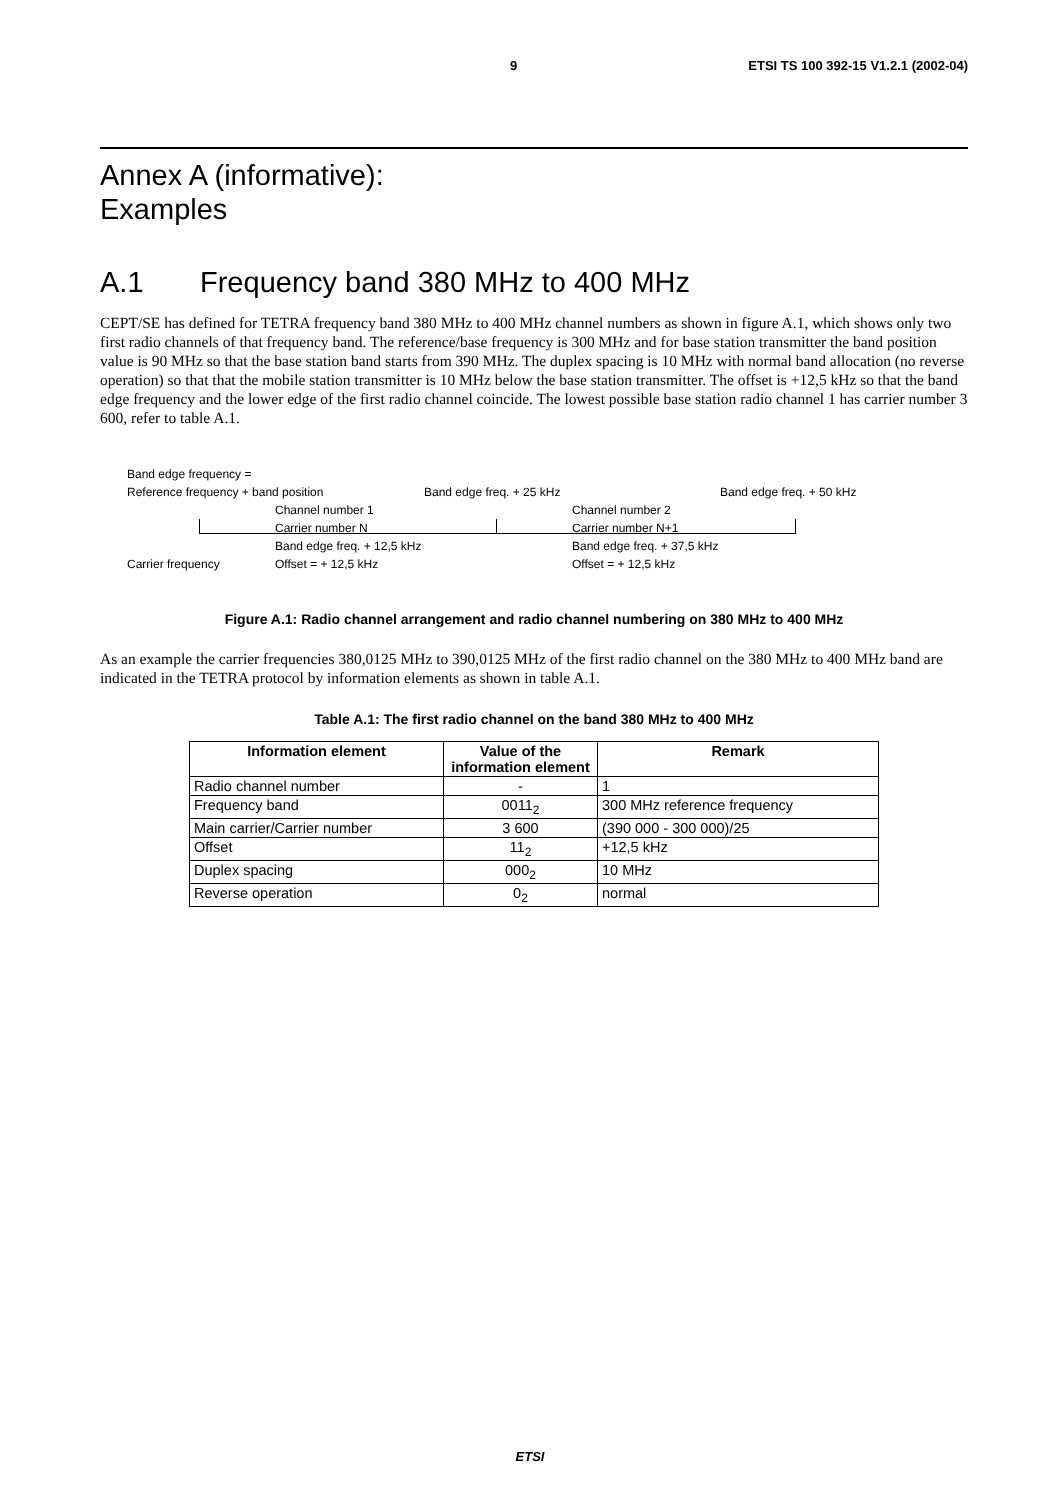9 ETSI TS 100 392-15 V1.2.1 (2002-04)
Annex A (informative):
Examples
A.1 Frequency band 380 MHz to 400 MHz
CEPT/SE has defined for TETRA frequency band 380 MHz to 400 MHz channel numbers as shown in figure A.1, which shows only two first radio channels of that frequency band. The reference/base frequency is 300 MHz and for base station transmitter the band position value is 90 MHz so that the base station band starts from 390 MHz. The duplex spacing is 10 MHz with normal band allocation (no reverse operation) so that that the mobile station transmitter is 10 MHz below the base station transmitter. The offset is +12,5 kHz so that the band edge frequency and the lower edge of the first radio channel coincide. The lowest possible base station radio channel 1 has carrier number 3 600, refer to table A.1.
Band edge frequency =
Reference frequency + band position Band edge freq. + 25 kHz Band edge freq. + 50 kHz
Channel number 1 Channel number 2
Carrier number N Carrier number N+1
Band edge freq. + 12,5 kHz Band edge freq. + 37,5 kHz
Carrier frequency Offset = + 12,5 kHz Offset = + 12,5 kHz
Figure A.1: Radio channel arrangement and radio channel numbering on 380 MHz to 400 MHz
As an example the carrier frequencies 380,0125 MHz to 390,0125 MHz of the first radio channel on the 380 MHz to 400 MHz band are indicated in the TETRA protocol by information elements as shown in table A.1.
Table A.1: The first radio channel on the band 380 MHz to 400 MHz
| Information element | Value of the information element | Remark |
| --- | --- | --- |
| Radio channel number | - | 1 |
| Frequency band | 0011<sub>2</sub> | 300 MHz reference frequency |
| Main carrier/Carrier number | 3 600 | (390 000 - 300 000)/25 |
| Offset | 11<sub>2</sub> | +12,5 kHz |
| Duplex spacing | 000<sub>2</sub> | 10 MHz |
| Reverse operation | 0<sub>2</sub> | normal |
ETSI